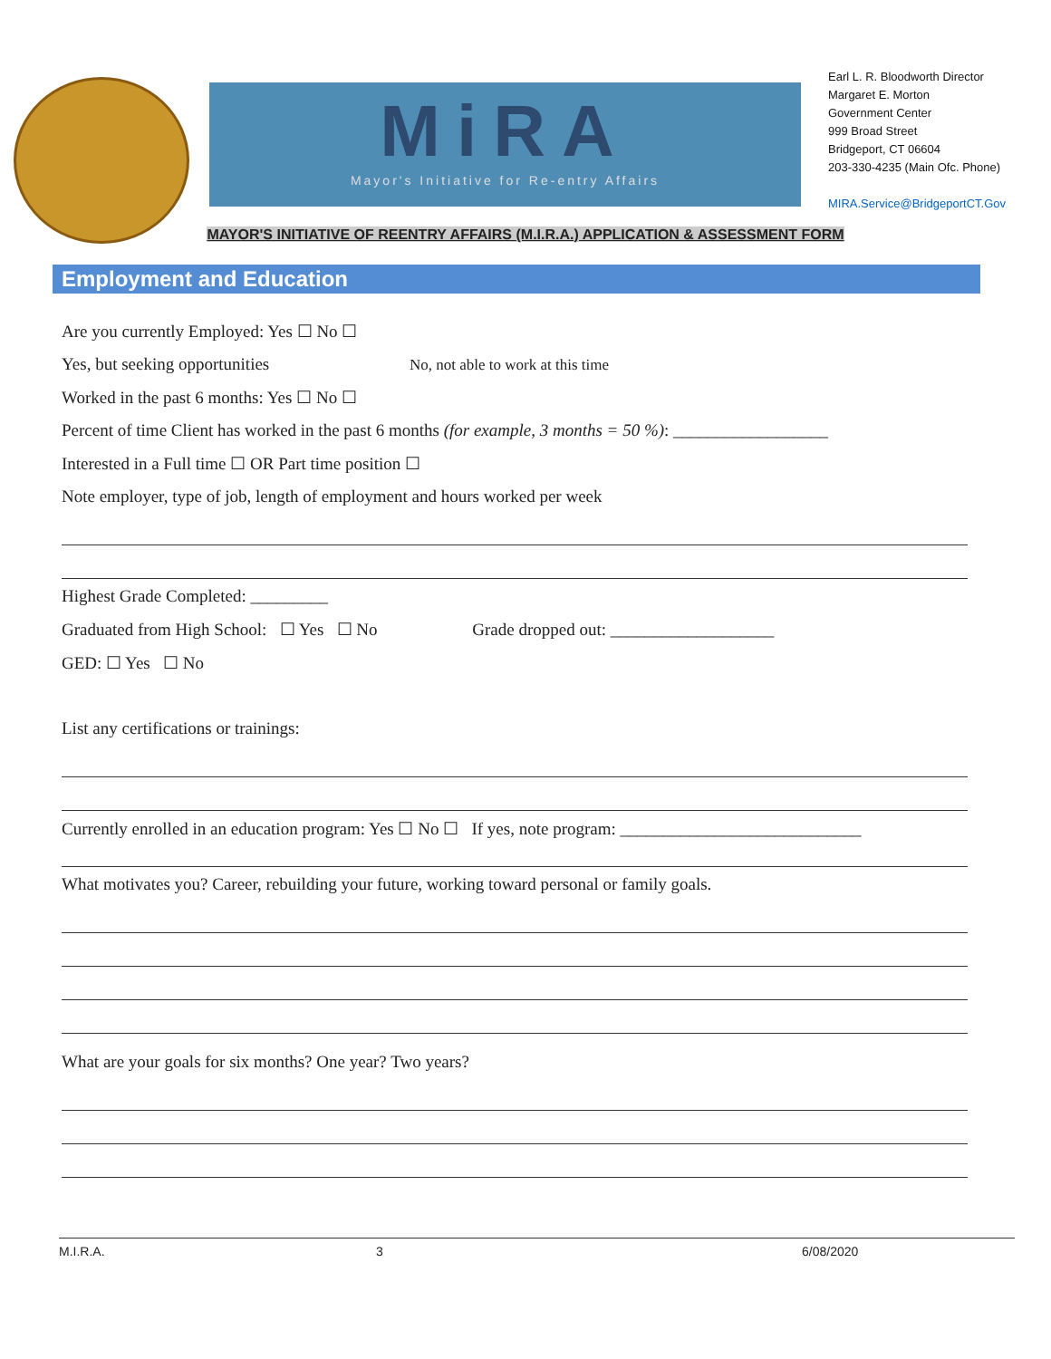MiRA
Mayor's Initiative for Re-entry Affairs
Earl L. R. Bloodworth Director
Margaret E. Morton
Government Center
999 Broad Street
Bridgeport, CT 06604
203-330-4235 (Main Ofc. Phone)
MIRA.Service@BridgeportCT.Gov
MAYOR'S INITIATIVE OF REENTRY AFFAIRS (M.I.R.A.) APPLICATION & ASSESSMENT FORM
Employment and Education
Are you currently Employed: Yes ☐ No ☐
Yes, but seeking opportunities No, not able to work at this time
Worked in the past 6 months: Yes ☐ No ☐
Percent of time Client has worked in the past 6 months (for example, 3 months = 50 %): __________________
Interested in a Full time ☐ OR Part time position ☐
Note employer, type of job, length of employment and hours worked per week
Highest Grade Completed: _________
Graduated from High School: ☐ Yes ☐ No Grade dropped out: ___________________
GED: ☐ Yes ☐ No
List any certifications or trainings:
Currently enrolled in an education program: Yes ☐ No ☐ If yes, note program: ____________________________
What motivates you? Career, rebuilding your future, working toward personal or family goals.
What are your goals for six months? One year? Two years?
M.I.R.A. 3 6/08/2020